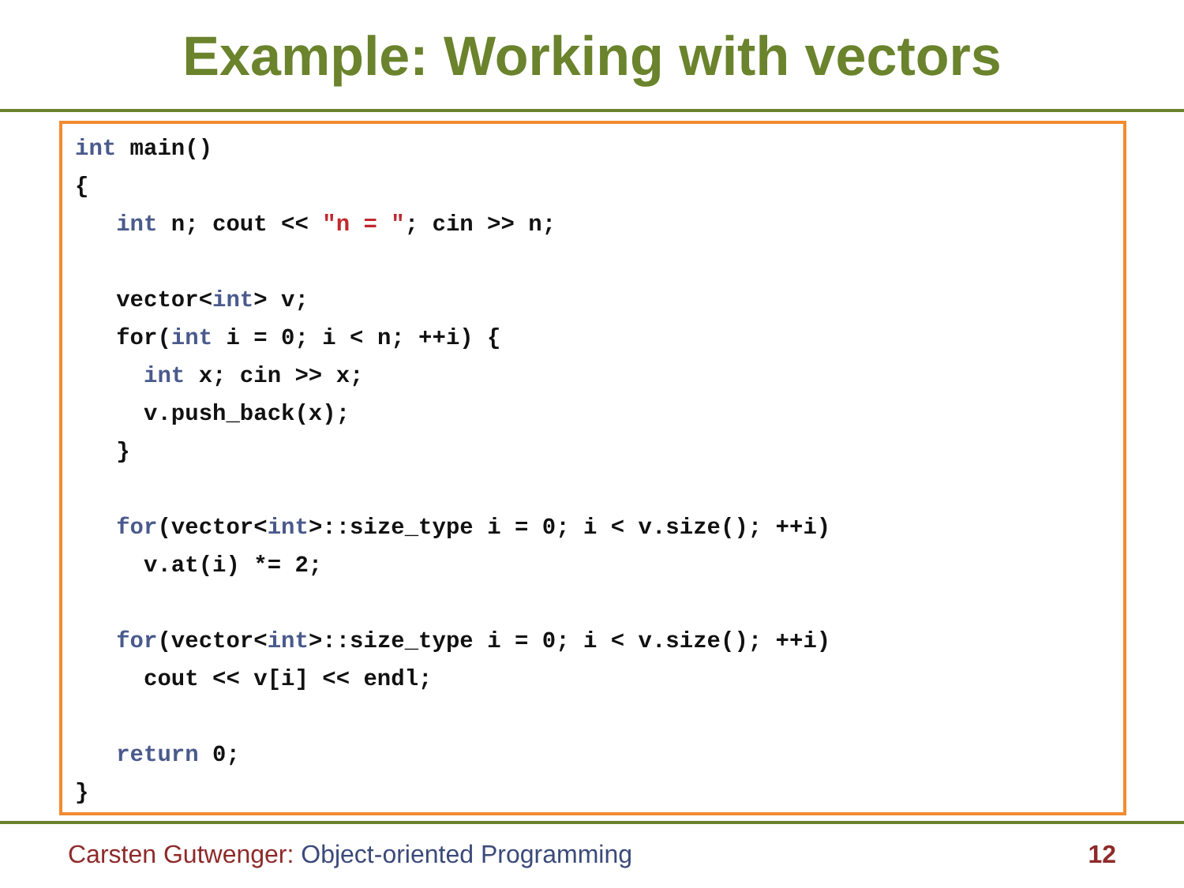Example: Working with vectors
int main()
{
   int n; cout << "n = "; cin >> n;

   vector<int> v;
   for(int i = 0; i < n; ++i) {
     int x; cin >> x;
     v.push_back(x);
   }

   for(vector<int>::size_type i = 0; i < v.size(); ++i)
     v.at(i) *= 2;

   for(vector<int>::size_type i = 0; i < v.size(); ++i)
     cout << v[i] << endl;

   return 0;
}
Carsten Gutwenger: Object-oriented Programming 12